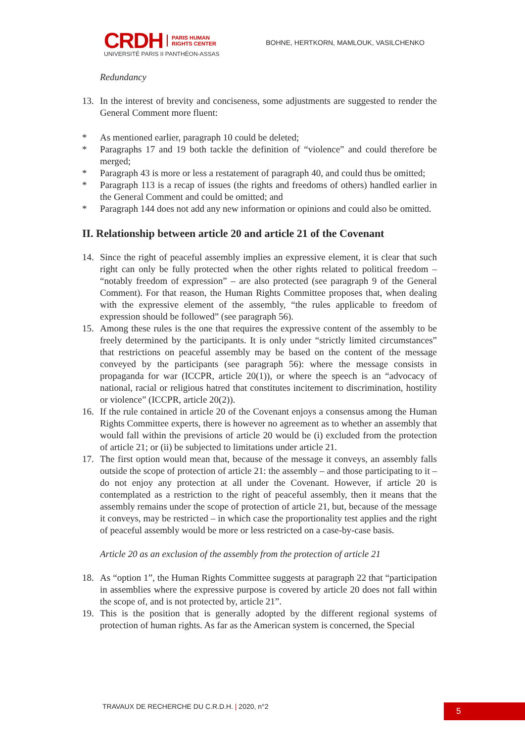CRDH
PARIS HUMAN
RIGHTS CENTER
UNIVERSITÉ PARIS II PANTHÉON-ASSAS
BOHNE, HERTKORN, MAMLOUK, VASILCHENKO
Redundancy
13. In the interest of brevity and conciseness, some adjustments are suggested to render the General Comment more fluent:
* As mentioned earlier, paragraph 10 could be deleted;
* Paragraphs 17 and 19 both tackle the definition of “violence” and could therefore be merged;
* Paragraph 43 is more or less a restatement of paragraph 40, and could thus be omitted;
* Paragraph 113 is a recap of issues (the rights and freedoms of others) handled earlier in the General Comment and could be omitted; and
* Paragraph 144 does not add any new information or opinions and could also be omitted.
II. Relationship between article 20 and article 21 of the Covenant
14. Since the right of peaceful assembly implies an expressive element, it is clear that such right can only be fully protected when the other rights related to political freedom – “notably freedom of expression” – are also protected (see paragraph 9 of the General Comment). For that reason, the Human Rights Committee proposes that, when dealing with the expressive element of the assembly, “the rules applicable to freedom of expression should be followed” (see paragraph 56).
15. Among these rules is the one that requires the expressive content of the assembly to be freely determined by the participants. It is only under “strictly limited circumstances” that restrictions on peaceful assembly may be based on the content of the message conveyed by the participants (see paragraph 56): where the message consists in propaganda for war (ICCPR, article 20(1)), or where the speech is an “advocacy of national, racial or religious hatred that constitutes incitement to discrimination, hostility or violence” (ICCPR, article 20(2)).
16. If the rule contained in article 20 of the Covenant enjoys a consensus among the Human Rights Committee experts, there is however no agreement as to whether an assembly that would fall within the previsions of article 20 would be (i) excluded from the protection of article 21; or (ii) be subjected to limitations under article 21.
17. The first option would mean that, because of the message it conveys, an assembly falls outside the scope of protection of article 21: the assembly – and those participating to it – do not enjoy any protection at all under the Covenant. However, if article 20 is contemplated as a restriction to the right of peaceful assembly, then it means that the assembly remains under the scope of protection of article 21, but, because of the message it conveys, may be restricted – in which case the proportionality test applies and the right of peaceful assembly would be more or less restricted on a case-by-case basis.
Article 20 as an exclusion of the assembly from the protection of article 21
18. As “option 1”, the Human Rights Committee suggests at paragraph 22 that “participation in assemblies where the expressive purpose is covered by article 20 does not fall within the scope of, and is not protected by, article 21”.
19. This is the position that is generally adopted by the different regional systems of protection of human rights. As far as the American system is concerned, the Special
TRAVAUX DE RECHERCHE DU C.R.D.H. | 2020, n°2
5